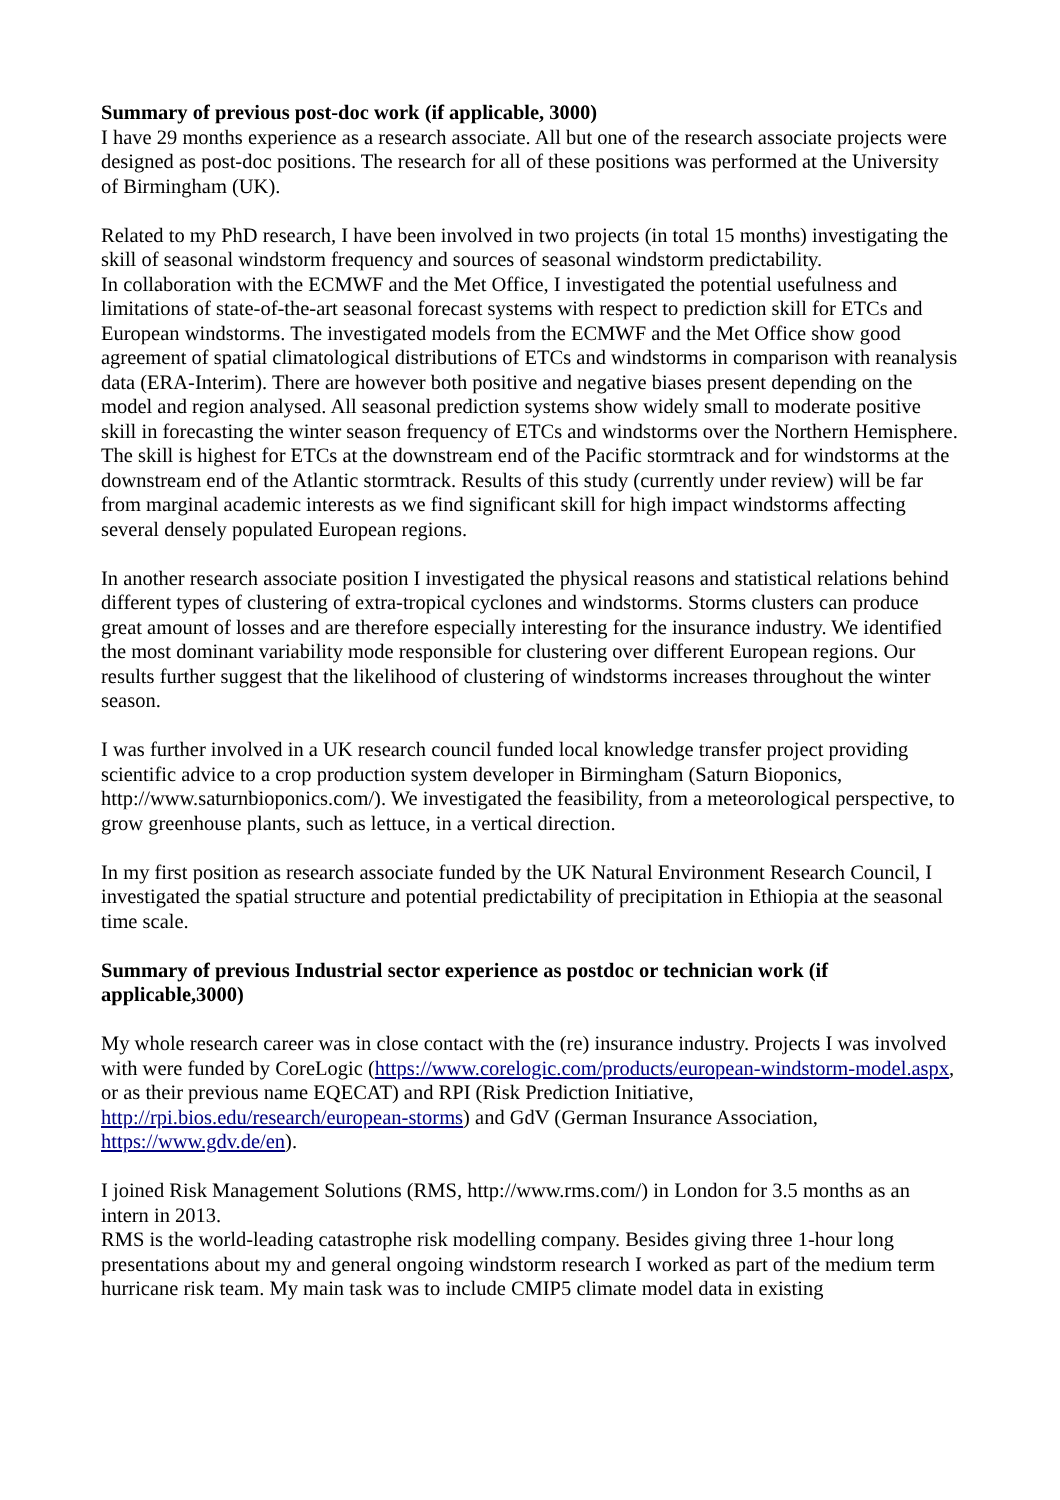Summary of previous post-doc work (if applicable, 3000)
I have 29 months experience as a research associate. All but one of the research associate projects were designed as post-doc positions. The research for all of these positions was performed at the University of Birmingham (UK).
Related to my PhD research, I have been involved in two projects (in total 15 months) investigating the skill of seasonal windstorm frequency and sources of seasonal windstorm predictability.
In collaboration with the ECMWF and the Met Office, I investigated the potential usefulness and limitations of state-of-the-art seasonal forecast systems with respect to prediction skill for ETCs and European windstorms. The investigated models from the ECMWF and the Met Office show good agreement of spatial climatological distributions of ETCs and windstorms in comparison with reanalysis data (ERA-Interim). There are however both positive and negative biases present depending on the model and region analysed. All seasonal prediction systems show widely small to moderate positive skill in forecasting the winter season frequency of ETCs and windstorms over the Northern Hemisphere. The skill is highest for ETCs at the downstream end of the Pacific stormtrack and for windstorms at the downstream end of the Atlantic stormtrack. Results of this study (currently under review) will be far from marginal academic interests as we find significant skill for high impact windstorms affecting several densely populated European regions.
In another research associate position I investigated the physical reasons and statistical relations behind different types of clustering of extra-tropical cyclones and windstorms. Storms clusters can produce great amount of losses and are therefore especially interesting for the insurance industry. We identified the most dominant variability mode responsible for clustering over different European regions. Our results further suggest that the likelihood of clustering of windstorms increases throughout the winter season.
I was further involved in a UK research council funded local knowledge transfer project providing scientific advice to a crop production system developer in Birmingham (Saturn Bioponics, http://www.saturnbioponics.com/). We investigated the feasibility, from a meteorological perspective, to grow greenhouse plants, such as lettuce, in a vertical direction.
In my first position as research associate funded by the UK Natural Environment Research Council, I investigated the spatial structure and potential predictability of precipitation in Ethiopia at the seasonal time scale.
Summary of previous Industrial sector experience as postdoc or technician work (if applicable,3000)
My whole research career was in close contact with the (re) insurance industry. Projects I was involved with were funded by CoreLogic (https://www.corelogic.com/products/european-windstorm-model.aspx, or as their previous name EQECAT) and RPI (Risk Prediction Initiative, http://rpi.bios.edu/research/european-storms) and GdV (German Insurance Association, https://www.gdv.de/en).
I joined Risk Management Solutions (RMS, http://www.rms.com/) in London for 3.5 months as an intern in 2013.
RMS is the world-leading catastrophe risk modelling company. Besides giving three 1-hour long presentations about my and general ongoing windstorm research I worked as part of the medium term hurricane risk team. My main task was to include CMIP5 climate model data in existing